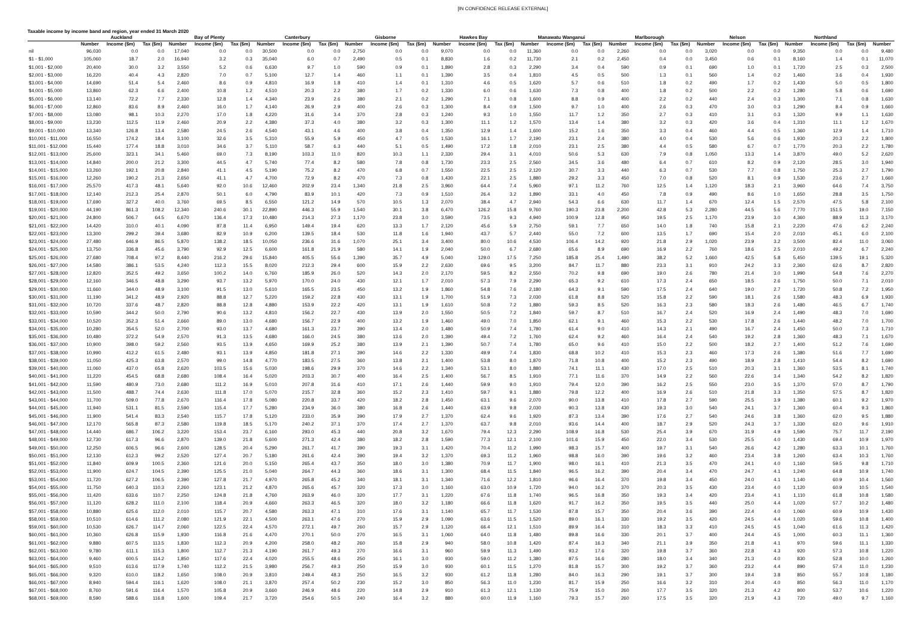[IN CONFIDENCE RELEASE EXTERNAL]
Taxable income by income band and region, year ended 31 March 2020
| | Auckland | | | Bay of Plenty | | | Canterbury | | | Gisborne | | | Hawkes Bay | | | Manawatu Wanganui | | | Marlborough | | | Nelson | | | Northland | | | |
| --- | --- | --- | --- | --- | --- | --- | --- | --- | --- | --- | --- | --- | --- | --- | --- | --- | --- | --- | --- | --- | --- | --- | --- | --- | --- | --- | --- | --- |
| | Number | Income ($m) | Tax ($m) | Number | Income ($m) | Tax ($m) | Number | Income ($m) | Tax ($m) | Number | Income ($m) | Tax ($m) | Number | Income ($m) | Tax ($m) | Number | Income ($m) | Tax ($m) | Number | Income ($m) | Tax ($m) | Number | Income ($m) | Tax ($m) | Number | Income ($m) | Tax ($m) | Number |
| nil | 96,030 | 0.0 | 0.0 | 17,040 | 0.0 | 0.0 | 30,500 | 0.0 | 0.0 | 2,750 | 0.0 | 0.0 | 9,070 | 0.0 | 0.0 | 11,360 | 0.0 | 0.0 | 2,260 | 0.0 | 0.0 | 3,020 | 0.0 | 0.0 | 9,350 | 0.0 | 0.0 | 9,480 |
| $1 - $1,000 | 105,060 | 18.7 | 2.0 | 16,940 | 3.2 | 0.3 | 35,040 | 6.0 | 0.7 | 2,490 | 0.5 | 0.1 | 8,830 | 1.6 | 0.2 | 11,730 | 2.1 | 0.2 | 2,450 | 0.4 | 0.0 | 3,450 | 0.6 | 0.1 | 8,160 | 1.4 | 0.1 | 11,070 |
| $1,001 - $2,000 | 20,400 | 30.0 | 3.2 | 3,550 | 5.2 | 0.6 | 6,630 | 9.7 | 1.0 | 590 | 0.9 | 0.1 | 1,890 | 2.8 | 0.3 | 2,290 | 3.4 | 0.4 | 590 | 0.9 | 0.1 | 690 | 1.0 | 0.1 | 1,720 | 2.5 | 0.3 | 2,500 |
| $2,001 - $3,000 | 16,220 | 40.4 | 4.3 | 2,820 | 7.0 | 0.7 | 5,100 | 12.7 | 1.4 | 460 | 1.1 | 0.1 | 1,390 | 3.5 | 0.4 | 1,810 | 4.5 | 0.5 | 500 | 1.3 | 0.1 | 560 | 1.4 | 0.2 | 1,460 | 3.6 | 0.4 | 1,930 |
| $3,001 - $4,000 | 14,690 | 51.4 | 5.4 | 2,460 | 8.6 | 0.9 | 4,810 | 16.9 | 1.8 | 410 | 1.4 | 0.1 | 1,310 | 4.6 | 0.5 | 1,620 | 5.7 | 0.6 | 510 | 1.8 | 0.2 | 490 | 1.7 | 0.2 | 1,430 | 5.0 | 0.5 | 1,800 |
| $4,001 - $5,000 | 13,860 | 62.3 | 6.6 | 2,400 | 10.8 | 1.2 | 4,510 | 20.3 | 2.2 | 380 | 1.7 | 0.2 | 1,330 | 6.0 | 0.6 | 1,630 | 7.3 | 0.8 | 400 | 1.8 | 0.2 | 500 | 2.2 | 0.2 | 1,280 | 5.8 | 0.6 | 1,690 |
| $5,001 - $6,000 | 13,140 | 72.2 | 7.7 | 2,330 | 12.8 | 1.4 | 4,340 | 23.9 | 2.6 | 380 | 2.1 | 0.2 | 1,290 | 7.1 | 0.8 | 1,600 | 8.8 | 0.9 | 400 | 2.2 | 0.2 | 440 | 2.4 | 0.3 | 1,300 | 7.1 | 0.8 | 1,630 |
| $6,001 - $7,000 | 12,860 | 83.6 | 8.9 | 2,460 | 16.0 | 1.7 | 4,140 | 26.9 | 2.9 | 400 | 2.6 | 0.3 | 1,300 | 8.4 | 0.9 | 1,500 | 9.7 | 1.0 | 400 | 2.6 | 0.3 | 470 | 3.0 | 0.3 | 1,290 | 8.4 | 0.9 | 1,660 |
| $7,001 - $8,000 | 13,080 | 98.1 | 10.3 | 2,270 | 17.0 | 1.8 | 4,220 | 31.6 | 3.4 | 370 | 2.8 | 0.3 | 1,240 | 9.3 | 1.0 | 1,550 | 11.7 | 1.2 | 350 | 2.7 | 0.3 | 410 | 3.1 | 0.3 | 1,320 | 9.9 | 1.1 | 1,630 |
| $8,001 - $9,000 | 13,230 | 112.5 | 11.9 | 2,460 | 20.9 | 2.2 | 4,380 | 37.3 | 4.0 | 380 | 3.2 | 0.3 | 1,300 | 11.1 | 1.2 | 1,570 | 13.4 | 1.4 | 380 | 3.2 | 0.3 | 420 | 3.6 | 0.4 | 1,310 | 11.1 | 1.2 | 1,670 |
| $9,001 - $10,000 | 13,340 | 126.8 | 13.4 | 2,580 | 24.5 | 2.6 | 4,540 | 43.1 | 4.6 | 400 | 3.8 | 0.4 | 1,350 | 12.9 | 1.4 | 1,600 | 15.2 | 1.6 | 350 | 3.3 | 0.4 | 460 | 4.4 | 0.5 | 1,360 | 12.9 | 1.4 | 1,710 |
| $10,001 - $11,000 | 16,550 | 174.2 | 18.4 | 3,100 | 32.6 | 3.5 | 5,310 | 55.9 | 5.9 | 450 | 4.7 | 0.5 | 1,530 | 16.1 | 1.7 | 2,190 | 23.1 | 2.4 | 380 | 4.0 | 0.4 | 530 | 5.6 | 0.6 | 1,930 | 20.3 | 2.2 | 1,800 |
| $11,001 - $12,000 | 15,440 | 177.4 | 18.8 | 3,010 | 34.6 | 3.7 | 5,110 | 58.7 | 6.3 | 440 | 5.1 | 0.5 | 1,490 | 17.2 | 1.8 | 2,010 | 23.1 | 2.5 | 380 | 4.4 | 0.5 | 580 | 6.7 | 0.7 | 1,770 | 20.3 | 2.2 | 1,780 |
| $12,001 - $13,000 | 25,600 | 323.1 | 34.1 | 5,460 | 69.0 | 7.3 | 8,190 | 103.3 | 11.0 | 820 | 10.3 | 1.1 | 2,330 | 29.4 | 3.1 | 4,010 | 50.6 | 5.3 | 630 | 7.9 | 0.8 | 1,050 | 13.3 | 1.4 | 3,870 | 49.0 | 5.2 | 2,620 |
| $13,001 - $14,000 | 14,840 | 200.0 | 21.2 | 3,300 | 44.5 | 4.7 | 5,740 | 77.4 | 8.2 | 580 | 7.8 | 0.8 | 1,730 | 23.3 | 2.5 | 2,560 | 34.5 | 3.6 | 480 | 6.4 | 0.7 | 610 | 8.2 | 0.9 | 2,120 | 28.5 | 3.0 | 1,940 |
| $14,001 - $15,000 | 13,260 | 192.1 | 20.8 | 2,840 | 41.1 | 4.5 | 5,190 | 75.2 | 8.2 | 470 | 6.8 | 0.7 | 1,550 | 22.5 | 2.5 | 2,120 | 30.7 | 3.3 | 440 | 6.3 | 0.7 | 530 | 7.7 | 0.8 | 1,750 | 25.3 | 2.7 | 1,790 |
| $15,001 - $16,000 | 12,260 | 190.2 | 21.3 | 2,650 | 41.1 | 4.7 | 4,700 | 72.9 | 8.2 | 470 | 7.3 | 0.8 | 1,430 | 22.1 | 2.5 | 1,880 | 29.2 | 3.3 | 450 | 7.0 | 0.8 | 520 | 8.1 | 0.9 | 1,530 | 23.6 | 2.7 | 1,660 |
| $16,001 - $17,000 | 25,570 | 417.3 | 48.1 | 5,640 | 92.0 | 10.6 | 12,460 | 202.9 | 23.4 | 1,340 | 21.8 | 2.5 | 3,960 | 64.4 | 7.4 | 5,960 | 97.1 | 11.2 | 760 | 12.5 | 1.4 | 1,120 | 18.3 | 2.1 | 3,960 | 64.6 | 7.4 | 3,750 |
| $17,001 - $18,000 | 12,140 | 212.3 | 25.4 | 2,870 | 50.1 | 6.0 | 4,790 | 83.9 | 10.1 | 420 | 7.3 | 0.9 | 1,510 | 26.4 | 3.2 | 1,890 | 33.1 | 4.0 | 450 | 7.8 | 0.9 | 490 | 8.6 | 1.0 | 1,650 | 28.8 | 3.5 | 1,750 |
| $18,001 - $19,000 | 17,690 | 327.2 | 40.0 | 3,760 | 69.5 | 8.5 | 6,550 | 121.2 | 14.9 | 570 | 10.5 | 1.3 | 2,070 | 38.4 | 4.7 | 2,940 | 54.3 | 6.6 | 630 | 11.7 | 1.4 | 670 | 12.4 | 1.5 | 2,570 | 47.5 | 5.8 | 2,100 |
| $19,001 - $20,000 | 44,190 | 861.3 | 108.2 | 12,340 | 240.6 | 30.1 | 22,890 | 446.3 | 55.9 | 1,540 | 30.1 | 3.8 | 6,470 | 126.2 | 15.8 | 9,760 | 190.3 | 23.8 | 2,200 | 42.8 | 5.3 | 2,280 | 44.5 | 5.6 | 7,770 | 151.5 | 19.0 | 7,150 |
| $20,001 - $21,000 | 24,800 | 506.7 | 64.5 | 6,670 | 136.4 | 17.3 | 10,480 | 214.3 | 27.3 | 1,170 | 23.8 | 3.0 | 3,590 | 73.5 | 9.3 | 4,940 | 100.9 | 12.8 | 950 | 19.5 | 2.5 | 1,170 | 23.9 | 3.0 | 4,360 | 88.9 | 11.3 | 3,170 |
| $21,001 - $22,000 | 14,420 | 310.0 | 40.1 | 4,090 | 87.8 | 11.4 | 6,950 | 149.4 | 19.4 | 620 | 13.3 | 1.7 | 2,120 | 45.6 | 5.9 | 2,750 | 59.1 | 7.7 | 650 | 14.0 | 1.8 | 740 | 15.8 | 2.1 | 2,220 | 47.6 | 6.2 | 2,240 |
| $22,001 - $23,000 | 13,300 | 299.2 | 39.4 | 3,680 | 82.9 | 10.9 | 6,200 | 139.5 | 18.4 | 530 | 11.8 | 1.6 | 1,940 | 43.7 | 5.7 | 2,440 | 55.0 | 7.2 | 600 | 13.5 | 1.7 | 690 | 15.4 | 2.0 | 2,010 | 45.1 | 6.0 | 2,100 |
| $23,001 - $24,000 | 27,480 | 646.9 | 86.5 | 5,870 | 138.2 | 18.5 | 10,050 | 236.6 | 31.6 | 1,070 | 25.1 | 3.4 | 3,400 | 80.0 | 10.6 | 4,530 | 106.4 | 14.2 | 920 | 21.8 | 2.9 | 1,020 | 23.9 | 3.2 | 3,500 | 82.4 | 11.0 | 3,060 |
| $24,001 - $25,000 | 13,750 | 336.8 | 45.6 | 3,790 | 92.9 | 12.5 | 6,600 | 161.8 | 21.9 | 580 | 14.1 | 1.9 | 2,040 | 50.0 | 6.7 | 2,680 | 65.6 | 8.9 | 690 | 16.9 | 2.2 | 760 | 18.6 | 2.5 | 2,010 | 49.2 | 6.7 | 2,240 |
| $25,001 - $26,000 | 27,680 | 708.4 | 97.2 | 8,440 | 216.2 | 29.6 | 15,840 | 405.5 | 55.6 | 1,390 | 35.7 | 4.9 | 5,040 | 129.0 | 17.5 | 7,250 | 185.8 | 25.4 | 1,490 | 38.2 | 5.2 | 1,660 | 42.5 | 5.8 | 5,450 | 139.5 | 19.1 | 5,320 |
| $26,001 - $27,000 | 14,580 | 386.1 | 53.5 | 4,240 | 112.3 | 15.5 | 8,020 | 212.3 | 29.4 | 600 | 15.9 | 2.2 | 2,630 | 69.6 | 9.5 | 3,200 | 84.7 | 11.7 | 880 | 23.3 | 3.1 | 910 | 24.2 | 3.3 | 2,360 | 62.6 | 8.7 | 2,820 |
| $27,001 - $28,000 | 12,820 | 352.5 | 49.2 | 3,650 | 100.2 | 14.0 | 6,760 | 185.9 | 26.0 | 520 | 14.3 | 2.0 | 2,170 | 59.5 | 8.2 | 2,550 | 70.2 | 9.8 | 690 | 19.0 | 2.6 | 780 | 21.4 | 3.0 | 1,990 | 54.8 | 7.6 | 2,270 |
| $28,001 - $29,000 | 12,160 | 346.5 | 48.8 | 3,290 | 93.7 | 13.2 | 5,970 | 170.0 | 24.0 | 430 | 12.1 | 1.7 | 2,010 | 57.3 | 7.9 | 2,290 | 65.3 | 9.2 | 610 | 17.3 | 2.4 | 650 | 18.5 | 2.6 | 1,750 | 50.0 | 7.1 | 2,010 |
| $29,001 - $30,000 | 11,660 | 344.0 | 48.9 | 3,100 | 91.5 | 13.0 | 5,610 | 165.5 | 23.5 | 450 | 13.2 | 1.9 | 1,860 | 54.8 | 7.6 | 2,180 | 64.3 | 9.1 | 590 | 17.5 | 2.4 | 640 | 19.0 | 2.7 | 1,720 | 50.8 | 7.2 | 1,950 |
| $30,001 - $31,000 | 11,190 | 341.2 | 48.9 | 2,920 | 88.8 | 12.7 | 5,220 | 159.2 | 22.8 | 430 | 13.1 | 1.9 | 1,700 | 51.9 | 7.3 | 2,030 | 61.8 | 8.8 | 520 | 15.8 | 2.2 | 590 | 18.1 | 2.6 | 1,580 | 48.3 | 6.9 | 1,930 |
| $31,001 - $32,000 | 10,720 | 337.6 | 48.7 | 2,820 | 88.8 | 12.8 | 4,880 | 153.9 | 22.2 | 420 | 13.1 | 1.9 | 1,610 | 50.8 | 7.2 | 1,880 | 59.3 | 8.5 | 520 | 16.3 | 2.3 | 580 | 18.3 | 2.6 | 1,480 | 46.5 | 6.7 | 1,740 |
| $32,001 - $33,000 | 10,590 | 344.2 | 50.0 | 2,790 | 90.6 | 13.2 | 4,810 | 156.2 | 22.7 | 430 | 13.9 | 2.0 | 1,550 | 50.5 | 7.2 | 1,840 | 59.7 | 8.7 | 510 | 16.7 | 2.4 | 520 | 16.9 | 2.4 | 1,490 | 48.3 | 7.0 | 1,690 |
| $33,001 - $34,000 | 10,520 | 352.3 | 51.4 | 2,660 | 89.0 | 13.0 | 4,680 | 156.7 | 22.9 | 400 | 13.2 | 1.9 | 1,460 | 49.0 | 7.0 | 1,850 | 62.1 | 9.1 | 460 | 15.3 | 2.2 | 530 | 17.8 | 2.6 | 1,440 | 48.2 | 7.0 | 1,700 |
| $34,001 - $35,000 | 10,280 | 354.5 | 52.0 | 2,700 | 93.0 | 13.7 | 4,680 | 161.3 | 23.7 | 390 | 13.4 | 2.0 | 1,480 | 50.9 | 7.4 | 1,780 | 61.4 | 9.0 | 410 | 14.3 | 2.1 | 490 | 16.7 | 2.4 | 1,450 | 50.0 | 7.3 | 1,710 |
| $35,001 - $36,000 | 10,480 | 372.2 | 54.9 | 2,570 | 91.3 | 13.5 | 4,680 | 166.0 | 24.5 | 380 | 13.6 | 2.0 | 1,390 | 49.4 | 7.2 | 1,760 | 62.4 | 9.2 | 460 | 16.4 | 2.4 | 540 | 19.2 | 2.8 | 1,360 | 48.3 | 7.1 | 1,670 |
| $36,001 - $37,000 | 10,900 | 398.0 | 59.2 | 2,560 | 93.5 | 13.9 | 4,650 | 169.9 | 25.2 | 380 | 13.9 | 2.1 | 1,390 | 50.7 | 7.4 | 1,780 | 65.0 | 9.6 | 410 | 15.0 | 2.2 | 500 | 18.2 | 2.7 | 1,400 | 51.2 | 7.6 | 1,690 |
| $37,001 - $38,000 | 10,990 | 412.2 | 61.5 | 2,480 | 93.1 | 13.9 | 4,850 | 181.8 | 27.1 | 390 | 14.6 | 2.2 | 1,330 | 49.9 | 7.4 | 1,830 | 68.8 | 10.2 | 410 | 15.3 | 2.3 | 460 | 17.3 | 2.6 | 1,380 | 51.6 | 7.7 | 1,690 |
| $38,001 - $39,000 | 11,050 | 425.3 | 63.8 | 2,570 | 99.0 | 14.8 | 4,770 | 183.5 | 27.5 | 360 | 13.8 | 2.1 | 1,400 | 53.8 | 8.0 | 1,870 | 71.8 | 10.8 | 400 | 15.2 | 2.3 | 490 | 18.9 | 2.8 | 1,410 | 54.4 | 8.2 | 1,690 |
| $39,001 - $40,000 | 11,060 | 437.0 | 65.8 | 2,620 | 103.5 | 15.6 | 5,030 | 198.6 | 29.9 | 370 | 14.6 | 2.2 | 1,340 | 53.1 | 8.0 | 1,880 | 74.1 | 11.1 | 430 | 17.0 | 2.5 | 510 | 20.3 | 3.1 | 1,360 | 53.5 | 8.1 | 1,740 |
| $40,001 - $41,000 | 11,220 | 454.5 | 68.8 | 2,680 | 108.4 | 16.4 | 5,020 | 203.3 | 30.7 | 400 | 16.4 | 2.5 | 1,400 | 56.7 | 8.5 | 1,910 | 77.1 | 11.6 | 370 | 14.9 | 2.2 | 560 | 22.6 | 3.4 | 1,340 | 54.2 | 8.2 | 1,820 |
| $41,001 - $42,000 | 11,590 | 480.9 | 73.0 | 2,680 | 111.2 | 16.9 | 5,010 | 207.8 | 31.6 | 410 | 17.1 | 2.6 | 1,440 | 59.9 | 9.0 | 1,910 | 79.4 | 12.0 | 390 | 16.2 | 2.5 | 550 | 23.0 | 3.5 | 1,370 | 57.0 | 8.7 | 1,790 |
| $42,001 - $43,000 | 11,500 | 488.7 | 74.4 | 2,630 | 111.8 | 17.0 | 5,070 | 215.7 | 32.8 | 360 | 15.2 | 2.3 | 1,410 | 59.7 | 9.1 | 1,880 | 79.8 | 12.2 | 400 | 16.9 | 2.6 | 510 | 21.8 | 3.3 | 1,350 | 57.5 | 8.7 | 1,820 |
| $43,001 - $44,000 | 11,700 | 509.0 | 77.8 | 2,670 | 116.4 | 17.8 | 5,080 | 220.8 | 33.7 | 420 | 18.2 | 2.8 | 1,450 | 63.1 | 9.6 | 2,070 | 90.0 | 13.8 | 410 | 17.8 | 2.7 | 590 | 25.5 | 3.9 | 1,380 | 60.1 | 9.2 | 1,970 |
| $44,001 - $45,000 | 11,940 | 531.1 | 81.5 | 2,590 | 115.4 | 17.7 | 5,280 | 234.9 | 36.0 | 380 | 16.8 | 2.6 | 1,440 | 63.9 | 9.8 | 2,030 | 90.3 | 13.8 | 430 | 19.3 | 3.0 | 540 | 24.1 | 3.7 | 1,360 | 60.4 | 9.3 | 1,860 |
| $45,001 - $46,000 | 11,900 | 541.4 | 83.3 | 2,540 | 115.7 | 17.8 | 5,120 | 233.0 | 35.9 | 390 | 17.9 | 2.7 | 1,370 | 62.4 | 9.6 | 1,920 | 87.3 | 13.4 | 390 | 17.6 | 2.7 | 540 | 24.6 | 3.8 | 1,360 | 62.0 | 9.5 | 1,880 |
| $46,001 - $47,000 | 12,170 | 565.8 | 87.3 | 2,580 | 119.8 | 18.5 | 5,170 | 240.2 | 37.1 | 370 | 17.4 | 2.7 | 1,370 | 63.7 | 9.8 | 2,010 | 93.6 | 14.4 | 400 | 18.7 | 2.9 | 520 | 24.3 | 3.7 | 1,330 | 62.0 | 9.6 | 1,910 |
| $47,001 - $48,000 | 14,440 | 686.7 | 106.2 | 3,220 | 153.4 | 23.7 | 6,160 | 293.0 | 45.3 | 440 | 20.8 | 3.2 | 1,670 | 79.4 | 12.3 | 2,290 | 108.9 | 16.8 | 530 | 25.4 | 3.9 | 670 | 31.9 | 4.9 | 1,590 | 75.7 | 11.7 | 2,190 |
| $48,001 - $49,000 | 12,730 | 617.3 | 96.6 | 2,870 | 139.0 | 21.8 | 5,600 | 271.3 | 42.4 | 380 | 18.2 | 2.8 | 1,590 | 77.3 | 12.1 | 2,100 | 101.6 | 15.9 | 450 | 22.0 | 3.4 | 530 | 25.5 | 4.0 | 1,430 | 69.4 | 10.9 | 1,970 |
| $49,001 - $50,000 | 12,250 | 606.5 | 96.6 | 2,600 | 128.5 | 20.4 | 5,290 | 261.7 | 41.7 | 390 | 19.3 | 3.1 | 1,420 | 70.4 | 11.2 | 1,990 | 98.3 | 15.7 | 400 | 19.7 | 3.1 | 540 | 26.6 | 4.2 | 1,280 | 63.3 | 10.1 | 1,760 |
| $50,001 - $51,000 | 12,130 | 612.3 | 99.2 | 2,520 | 127.4 | 20.7 | 5,180 | 261.6 | 42.4 | 390 | 19.4 | 3.2 | 1,370 | 69.3 | 11.2 | 1,960 | 98.8 | 16.0 | 390 | 19.6 | 3.2 | 460 | 23.4 | 3.8 | 1,260 | 63.4 | 10.3 | 1,760 |
| $51,001 - $52,000 | 11,840 | 609.9 | 100.5 | 2,360 | 121.6 | 20.0 | 5,150 | 265.4 | 43.7 | 350 | 18.0 | 3.0 | 1,380 | 70.9 | 11.7 | 1,900 | 98.0 | 16.1 | 410 | 21.3 | 3.5 | 470 | 24.1 | 4.0 | 1,160 | 59.5 | 9.8 | 1,710 |
| $52,001 - $53,000 | 11,900 | 624.7 | 104.5 | 2,390 | 125.5 | 21.0 | 5,040 | 264.7 | 44.3 | 360 | 18.6 | 3.1 | 1,300 | 68.4 | 11.5 | 1,840 | 96.5 | 16.2 | 390 | 20.4 | 3.4 | 470 | 24.7 | 4.1 | 1,240 | 64.8 | 10.9 | 1,740 |
| $53,001 - $54,000 | 11,720 | 627.2 | 106.5 | 2,390 | 127.8 | 21.7 | 4,970 | 265.8 | 45.2 | 340 | 18.1 | 3.1 | 1,340 | 71.6 | 12.2 | 1,810 | 96.6 | 16.4 | 370 | 19.8 | 3.4 | 450 | 24.0 | 4.1 | 1,140 | 60.9 | 10.4 | 1,560 |
| $54,001 - $55,000 | 11,750 | 640.3 | 110.3 | 2,260 | 123.1 | 21.2 | 4,870 | 265.6 | 45.7 | 320 | 17.3 | 3.0 | 1,160 | 63.0 | 10.9 | 1,720 | 94.0 | 16.2 | 370 | 20.3 | 3.5 | 430 | 23.4 | 4.0 | 1,120 | 60.9 | 10.5 | 1,540 |
| $55,001 - $56,000 | 11,420 | 633.6 | 110.7 | 2,250 | 124.8 | 21.8 | 4,760 | 263.9 | 46.0 | 320 | 17.7 | 3.1 | 1,220 | 67.6 | 11.8 | 1,740 | 96.5 | 16.8 | 350 | 19.3 | 3.4 | 420 | 23.4 | 4.1 | 1,110 | 61.8 | 10.8 | 1,580 |
| $56,001 - $57,000 | 11,120 | 628.2 | 111.0 | 2,100 | 118.4 | 20.9 | 4,660 | 263.3 | 46.5 | 320 | 18.0 | 3.2 | 1,180 | 66.6 | 11.8 | 1,620 | 91.7 | 16.2 | 350 | 19.5 | 3.5 | 440 | 25.0 | 4.4 | 1,020 | 57.7 | 10.2 | 1,480 |
| $57,001 - $58,000 | 10,880 | 625.6 | 112.0 | 2,010 | 115.7 | 20.7 | 4,580 | 263.3 | 47.1 | 310 | 17.6 | 3.1 | 1,140 | 65.7 | 11.7 | 1,530 | 87.8 | 15.7 | 350 | 20.4 | 3.6 | 390 | 22.4 | 4.0 | 1,060 | 60.9 | 10.9 | 1,430 |
| $58,001 - $59,000 | 10,510 | 614.6 | 111.2 | 2,080 | 121.9 | 22.1 | 4,500 | 263.1 | 47.6 | 270 | 15.9 | 2.9 | 1,090 | 63.6 | 11.5 | 1,520 | 89.0 | 16.1 | 330 | 19.2 | 3.5 | 420 | 24.5 | 4.4 | 1,020 | 59.6 | 10.8 | 1,400 |
| $59,001 - $60,000 | 10,530 | 626.7 | 114.7 | 2,060 | 122.5 | 22.4 | 4,570 | 272.1 | 49.7 | 260 | 15.7 | 2.9 | 1,120 | 66.4 | 12.1 | 1,510 | 89.9 | 16.4 | 310 | 18.3 | 3.3 | 410 | 24.5 | 4.5 | 1,040 | 61.6 | 11.3 | 1,420 |
| $60,001 - $61,000 | 10,360 | 626.8 | 115.9 | 1,930 | 116.8 | 21.6 | 4,470 | 270.1 | 50.0 | 270 | 16.5 | 3.1 | 1,060 | 64.0 | 11.8 | 1,480 | 89.8 | 16.6 | 330 | 20.1 | 3.7 | 400 | 24.4 | 4.5 | 1,000 | 60.3 | 11.1 | 1,360 |
| $61,001 - $62,000 | 9,880 | 607.5 | 113.5 | 1,830 | 112.3 | 20.9 | 4,200 | 258.0 | 48.2 | 260 | 15.8 | 2.9 | 940 | 58.0 | 10.8 | 1,420 | 87.4 | 16.3 | 340 | 21.1 | 3.9 | 350 | 21.8 | 4.1 | 970 | 59.6 | 11.1 | 1,330 |
| $62,001 - $63,000 | 9,780 | 611.1 | 115.3 | 1,800 | 112.7 | 21.3 | 4,190 | 261.7 | 49.3 | 270 | 16.6 | 3.1 | 960 | 59.9 | 11.3 | 1,490 | 93.2 | 17.6 | 320 | 19.8 | 3.7 | 360 | 22.8 | 4.3 | 920 | 57.3 | 10.8 | 1,220 |
| $63,001 - $64,000 | 9,460 | 600.5 | 114.2 | 1,850 | 117.6 | 22.4 | 4,020 | 255.5 | 48.6 | 250 | 16.1 | 3.0 | 930 | 59.0 | 11.2 | 1,380 | 87.5 | 16.6 | 280 | 18.0 | 3.4 | 340 | 21.3 | 4.0 | 830 | 52.8 | 10.0 | 1,260 |
| $64,001 - $65,000 | 9,510 | 613.6 | 117.9 | 1,740 | 112.2 | 21.5 | 3,980 | 256.7 | 49.3 | 250 | 15.9 | 3.0 | 930 | 60.1 | 11.5 | 1,270 | 81.8 | 15.7 | 300 | 19.2 | 3.7 | 360 | 23.2 | 4.4 | 890 | 57.4 | 11.0 | 1,230 |
| $65,001 - $66,000 | 9,320 | 610.0 | 118.2 | 1,650 | 108.0 | 20.9 | 3,810 | 249.4 | 48.3 | 250 | 16.5 | 3.2 | 930 | 61.2 | 11.8 | 1,280 | 84.0 | 16.3 | 290 | 19.1 | 3.7 | 300 | 19.4 | 3.8 | 850 | 55.7 | 10.8 | 1,180 |
| $66,001 - $67,000 | 8,940 | 594.4 | 116.1 | 1,620 | 108.0 | 21.1 | 3,870 | 257.4 | 50.2 | 230 | 15.2 | 3.0 | 850 | 56.3 | 11.0 | 1,230 | 81.7 | 15.9 | 250 | 16.6 | 3.2 | 310 | 20.4 | 4.0 | 850 | 56.3 | 11.0 | 1,170 |
| $67,001 - $68,000 | 8,760 | 591.6 | 116.4 | 1,570 | 105.8 | 20.9 | 3,660 | 246.9 | 48.6 | 220 | 14.8 | 2.9 | 910 | 61.3 | 12.1 | 1,130 | 75.9 | 15.0 | 260 | 17.7 | 3.5 | 320 | 21.3 | 4.2 | 800 | 53.7 | 10.6 | 1,220 |
| $68,001 - $69,000 | 8,590 | 588.6 | 116.8 | 1,600 | 109.4 | 21.7 | 3,720 | 254.6 | 50.5 | 240 | 16.4 | 3.2 | 880 | 60.0 | 11.9 | 1,160 | 79.3 | 15.7 | 260 | 17.5 | 3.5 | 320 | 21.9 | 4.3 | 720 | 49.0 | 9.7 | 1,160 |